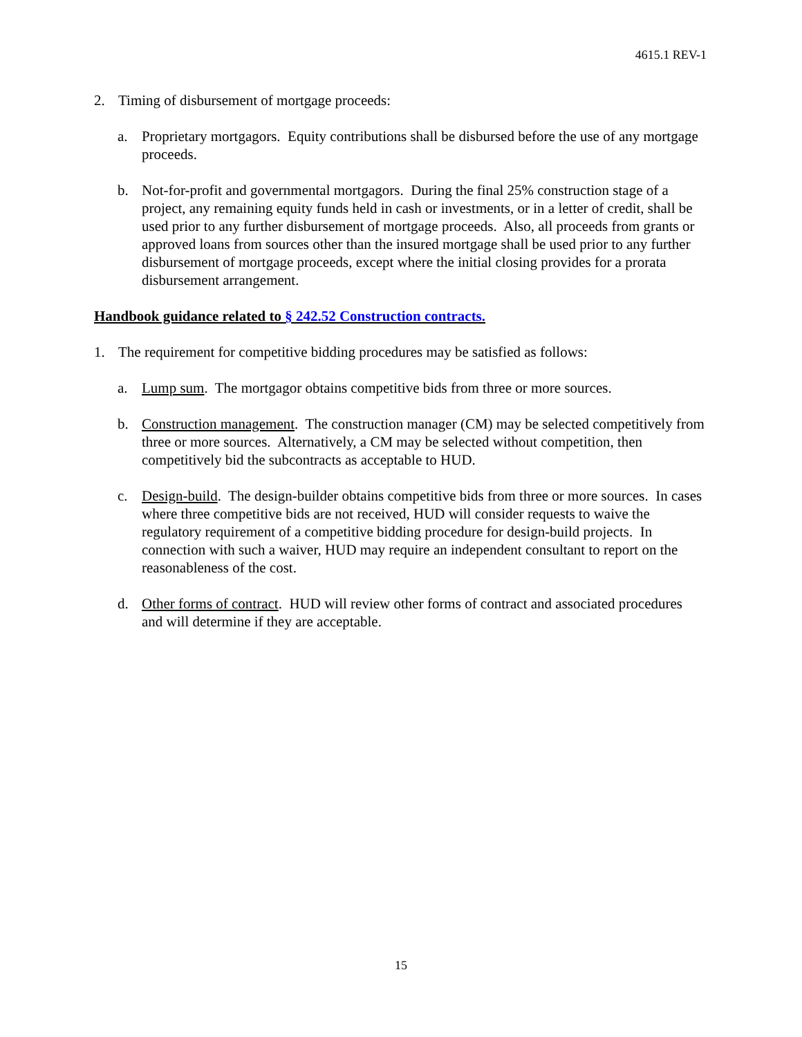4615.1 REV-1
2. Timing of disbursement of mortgage proceeds:
a. Proprietary mortgagors. Equity contributions shall be disbursed before the use of any mortgage proceeds.
b. Not-for-profit and governmental mortgagors. During the final 25% construction stage of a project, any remaining equity funds held in cash or investments, or in a letter of credit, shall be used prior to any further disbursement of mortgage proceeds. Also, all proceeds from grants or approved loans from sources other than the insured mortgage shall be used prior to any further disbursement of mortgage proceeds, except where the initial closing provides for a prorata disbursement arrangement.
Handbook guidance related to § 242.52 Construction contracts.
1. The requirement for competitive bidding procedures may be satisfied as follows:
a. Lump sum. The mortgagor obtains competitive bids from three or more sources.
b. Construction management. The construction manager (CM) may be selected competitively from three or more sources. Alternatively, a CM may be selected without competition, then competitively bid the subcontracts as acceptable to HUD.
c. Design-build. The design-builder obtains competitive bids from three or more sources. In cases where three competitive bids are not received, HUD will consider requests to waive the regulatory requirement of a competitive bidding procedure for design-build projects. In connection with such a waiver, HUD may require an independent consultant to report on the reasonableness of the cost.
d. Other forms of contract. HUD will review other forms of contract and associated procedures and will determine if they are acceptable.
15